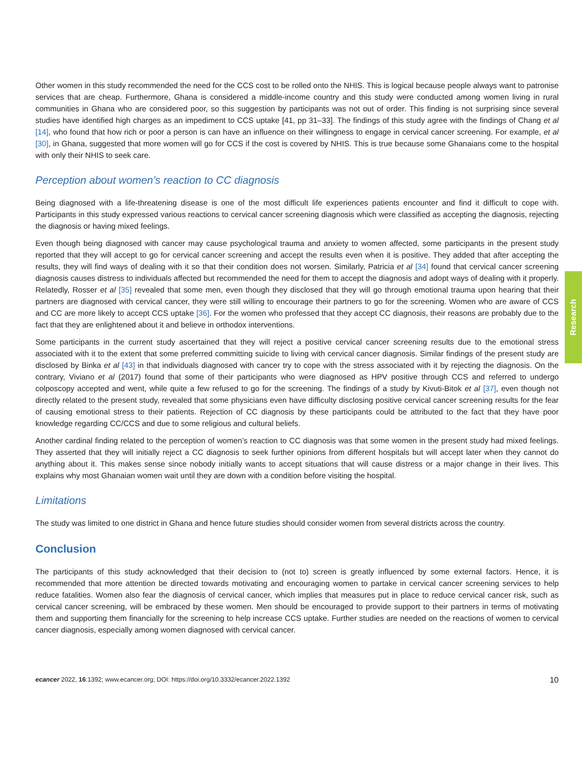Other women in this study recommended the need for the CCS cost to be rolled onto the NHIS. This is logical because people always want to patronise services that are cheap. Furthermore, Ghana is considered a middle-income country and this study were conducted among women living in rural communities in Ghana who are considered poor, so this suggestion by participants was not out of order. This finding is not surprising since several studies have identified high charges as an impediment to CCS uptake [41, pp 31–33]. The findings of this study agree with the findings of Chang et al [14], who found that how rich or poor a person is can have an influence on their willingness to engage in cervical cancer screening. For example, et al [30], in Ghana, suggested that more women will go for CCS if the cost is covered by NHIS. This is true because some Ghanaians come to the hospital with only their NHIS to seek care.
Perception about women’s reaction to CC diagnosis
Being diagnosed with a life-threatening disease is one of the most difficult life experiences patients encounter and find it difficult to cope with. Participants in this study expressed various reactions to cervical cancer screening diagnosis which were classified as accepting the diagnosis, rejecting the diagnosis or having mixed feelings.
Even though being diagnosed with cancer may cause psychological trauma and anxiety to women affected, some participants in the present study reported that they will accept to go for cervical cancer screening and accept the results even when it is positive. They added that after accepting the results, they will find ways of dealing with it so that their condition does not worsen. Similarly, Patricia et al [34] found that cervical cancer screening diagnosis causes distress to individuals affected but recommended the need for them to accept the diagnosis and adopt ways of dealing with it properly. Relatedly, Rosser et al [35] revealed that some men, even though they disclosed that they will go through emotional trauma upon hearing that their partners are diagnosed with cervical cancer, they were still willing to encourage their partners to go for the screening. Women who are aware of CCS and CC are more likely to accept CCS uptake [36]. For the women who professed that they accept CC diagnosis, their reasons are probably due to the fact that they are enlightened about it and believe in orthodox interventions.
Some participants in the current study ascertained that they will reject a positive cervical cancer screening results due to the emotional stress associated with it to the extent that some preferred committing suicide to living with cervical cancer diagnosis. Similar findings of the present study are disclosed by Binka et al [43] in that individuals diagnosed with cancer try to cope with the stress associated with it by rejecting the diagnosis. On the contrary, Viviano et al (2017) found that some of their participants who were diagnosed as HPV positive through CCS and referred to undergo colposcopy accepted and went, while quite a few refused to go for the screening. The findings of a study by Kivuti-Bitok et al [37], even though not directly related to the present study, revealed that some physicians even have difficulty disclosing positive cervical cancer screening results for the fear of causing emotional stress to their patients. Rejection of CC diagnosis by these participants could be attributed to the fact that they have poor knowledge regarding CC/CCS and due to some religious and cultural beliefs.
Another cardinal finding related to the perception of women’s reaction to CC diagnosis was that some women in the present study had mixed feelings. They asserted that they will initially reject a CC diagnosis to seek further opinions from different hospitals but will accept later when they cannot do anything about it. This makes sense since nobody initially wants to accept situations that will cause distress or a major change in their lives. This explains why most Ghanaian women wait until they are down with a condition before visiting the hospital.
Limitations
The study was limited to one district in Ghana and hence future studies should consider women from several districts across the country.
Conclusion
The participants of this study acknowledged that their decision to (not to) screen is greatly influenced by some external factors. Hence, it is recommended that more attention be directed towards motivating and encouraging women to partake in cervical cancer screening services to help reduce fatalities. Women also fear the diagnosis of cervical cancer, which implies that measures put in place to reduce cervical cancer risk, such as cervical cancer screening, will be embraced by these women. Men should be encouraged to provide support to their partners in terms of motivating them and supporting them financially for the screening to help increase CCS uptake. Further studies are needed on the reactions of women to cervical cancer diagnosis, especially among women diagnosed with cervical cancer.
ecancer 2022, 16:1392; www.ecancer.org; DOI: https://doi.org/10.3332/ecancer.2022.1392 10
Research